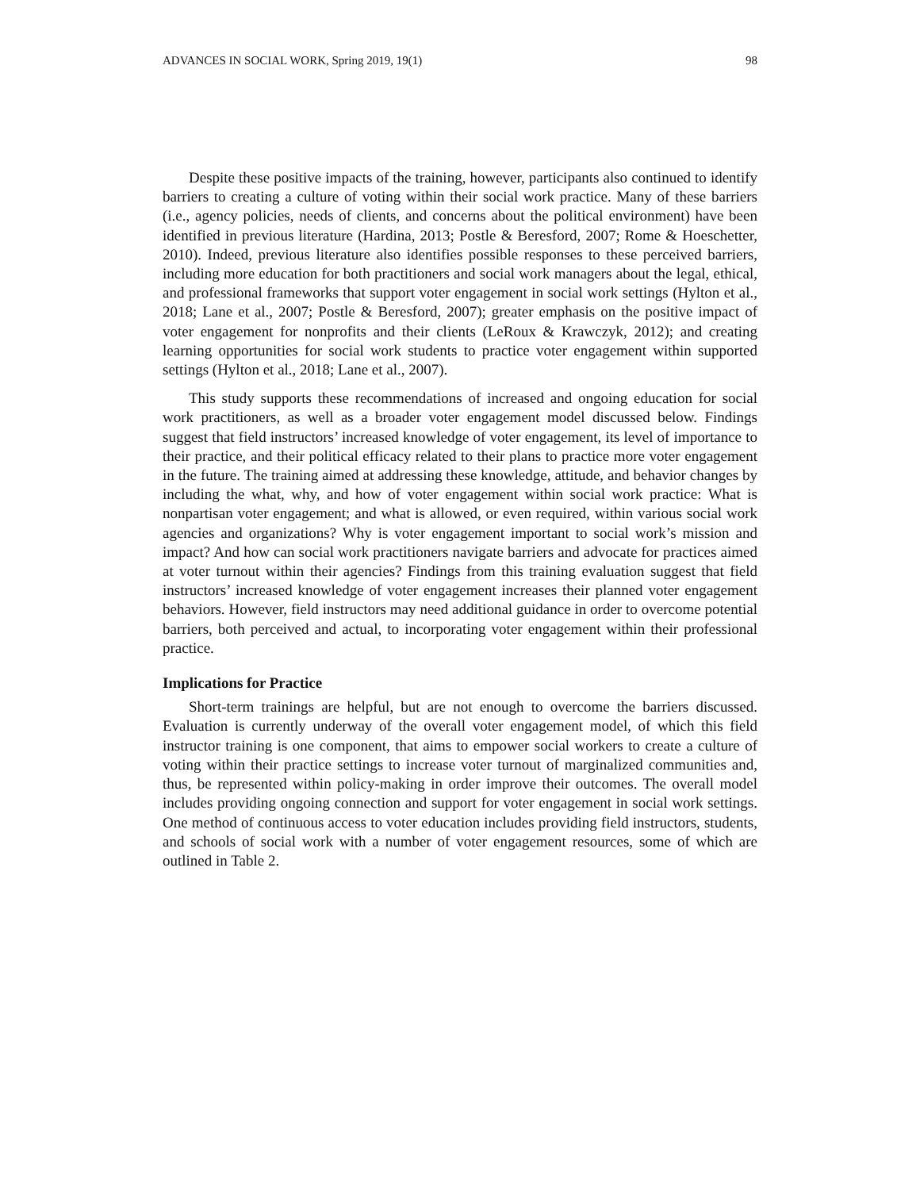ADVANCES IN SOCIAL WORK, Spring 2019, 19(1) 98
Despite these positive impacts of the training, however, participants also continued to identify barriers to creating a culture of voting within their social work practice. Many of these barriers (i.e., agency policies, needs of clients, and concerns about the political environment) have been identified in previous literature (Hardina, 2013; Postle & Beresford, 2007; Rome & Hoeschetter, 2010). Indeed, previous literature also identifies possible responses to these perceived barriers, including more education for both practitioners and social work managers about the legal, ethical, and professional frameworks that support voter engagement in social work settings (Hylton et al., 2018; Lane et al., 2007; Postle & Beresford, 2007); greater emphasis on the positive impact of voter engagement for nonprofits and their clients (LeRoux & Krawczyk, 2012); and creating learning opportunities for social work students to practice voter engagement within supported settings (Hylton et al., 2018; Lane et al., 2007).
This study supports these recommendations of increased and ongoing education for social work practitioners, as well as a broader voter engagement model discussed below. Findings suggest that field instructors’ increased knowledge of voter engagement, its level of importance to their practice, and their political efficacy related to their plans to practice more voter engagement in the future. The training aimed at addressing these knowledge, attitude, and behavior changes by including the what, why, and how of voter engagement within social work practice: What is nonpartisan voter engagement; and what is allowed, or even required, within various social work agencies and organizations? Why is voter engagement important to social work’s mission and impact? And how can social work practitioners navigate barriers and advocate for practices aimed at voter turnout within their agencies? Findings from this training evaluation suggest that field instructors’ increased knowledge of voter engagement increases their planned voter engagement behaviors. However, field instructors may need additional guidance in order to overcome potential barriers, both perceived and actual, to incorporating voter engagement within their professional practice.
Implications for Practice
Short-term trainings are helpful, but are not enough to overcome the barriers discussed. Evaluation is currently underway of the overall voter engagement model, of which this field instructor training is one component, that aims to empower social workers to create a culture of voting within their practice settings to increase voter turnout of marginalized communities and, thus, be represented within policy-making in order improve their outcomes. The overall model includes providing ongoing connection and support for voter engagement in social work settings. One method of continuous access to voter education includes providing field instructors, students, and schools of social work with a number of voter engagement resources, some of which are outlined in Table 2.